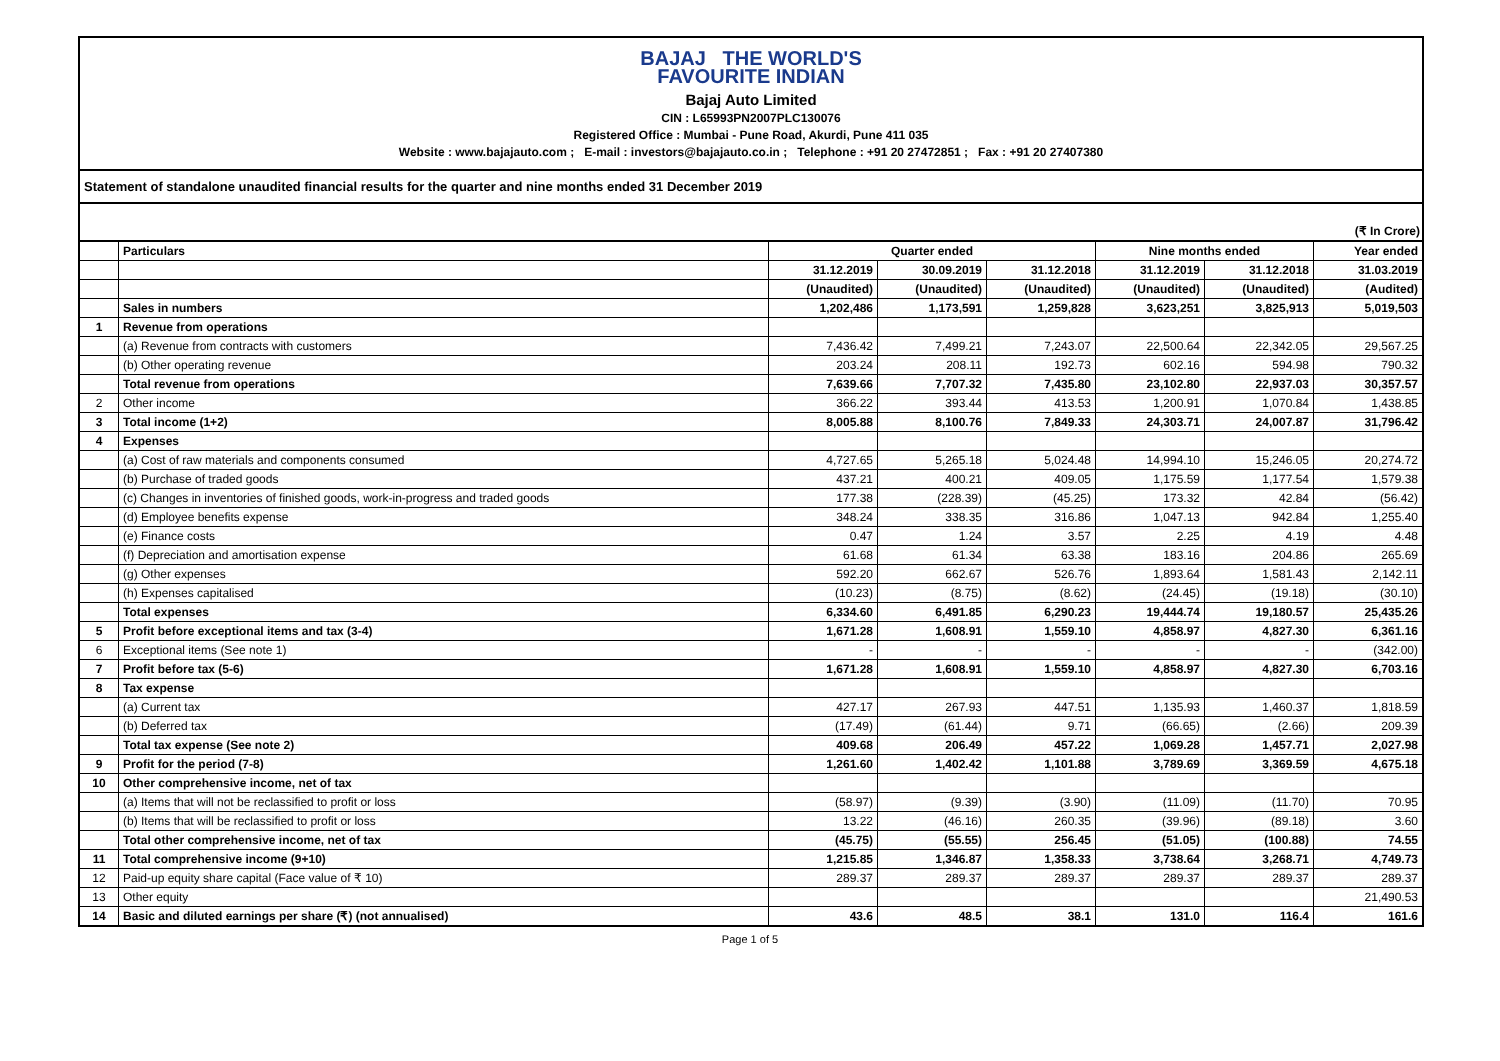BAJAJ THE WORLD'S
FAVOURITE INDIAN
Bajaj Auto Limited
CIN : L65993PN2007PLC130076
Registered Office : Mumbai - Pune Road, Akurdi, Pune 411 035
Website : www.bajajauto.com ; E-mail : investors@bajajauto.co.in ; Telephone : +91 20 27472851 ; Fax : +91 20 27407380
Statement of standalone unaudited financial results for the quarter and nine months ended 31 December 2019
(₹ In Crore)
| | Particulars | Quarter ended | | | Nine months ended | | Year ended |
| | | 31.12.2019 | 30.09.2019 | 31.12.2018 | 31.12.2019 | 31.12.2018 | 31.03.2019 |
| | | (Unaudited) | (Unaudited) | (Unaudited) | (Unaudited) | (Unaudited) | (Audited) |
| | Sales in numbers | 1,202,486 | 1,173,591 | 1,259,828 | 3,623,251 | 3,825,913 | 5,019,503 |
| 1 | Revenue from operations | | | | | | |
| | (a) Revenue from contracts with customers | 7,436.42 | 7,499.21 | 7,243.07 | 22,500.64 | 22,342.05 | 29,567.25 |
| | (b) Other operating revenue | 203.24 | 208.11 | 192.73 | 602.16 | 594.98 | 790.32 |
| | Total revenue from operations | 7,639.66 | 7,707.32 | 7,435.80 | 23,102.80 | 22,937.03 | 30,357.57 |
| 2 | Other income | 366.22 | 393.44 | 413.53 | 1,200.91 | 1,070.84 | 1,438.85 |
| 3 | Total income (1+2) | 8,005.88 | 8,100.76 | 7,849.33 | 24,303.71 | 24,007.87 | 31,796.42 |
| 4 | Expenses | | | | | | |
| | (a) Cost of raw materials and components consumed | 4,727.65 | 5,265.18 | 5,024.48 | 14,994.10 | 15,246.05 | 20,274.72 |
| | (b) Purchase of traded goods | 437.21 | 400.21 | 409.05 | 1,175.59 | 1,177.54 | 1,579.38 |
| | (c) Changes in inventories of finished goods, work-in-progress and traded goods | 177.38 | (228.39) | (45.25) | 173.32 | 42.84 | (56.42) |
| | (d) Employee benefits expense | 348.24 | 338.35 | 316.86 | 1,047.13 | 942.84 | 1,255.40 |
| | (e) Finance costs | 0.47 | 1.24 | 3.57 | 2.25 | 4.19 | 4.48 |
| | (f) Depreciation and amortisation expense | 61.68 | 61.34 | 63.38 | 183.16 | 204.86 | 265.69 |
| | (g) Other expenses | 592.20 | 662.67 | 526.76 | 1,893.64 | 1,581.43 | 2,142.11 |
| | (h) Expenses capitalised | (10.23) | (8.75) | (8.62) | (24.45) | (19.18) | (30.10) |
| | Total expenses | 6,334.60 | 6,491.85 | 6,290.23 | 19,444.74 | 19,180.57 | 25,435.26 |
| 5 | Profit before exceptional items and tax (3-4) | 1,671.28 | 1,608.91 | 1,559.10 | 4,858.97 | 4,827.30 | 6,361.16 |
| 6 | Exceptional items (See note 1) | - | - | - | - | - | (342.00) |
| 7 | Profit before tax (5-6) | 1,671.28 | 1,608.91 | 1,559.10 | 4,858.97 | 4,827.30 | 6,703.16 |
| 8 | Tax expense | | | | | | |
| | (a) Current tax | 427.17 | 267.93 | 447.51 | 1,135.93 | 1,460.37 | 1,818.59 |
| | (b) Deferred tax | (17.49) | (61.44) | 9.71 | (66.65) | (2.66) | 209.39 |
| | Total tax expense (See note 2) | 409.68 | 206.49 | 457.22 | 1,069.28 | 1,457.71 | 2,027.98 |
| 9 | Profit for the period (7-8) | 1,261.60 | 1,402.42 | 1,101.88 | 3,789.69 | 3,369.59 | 4,675.18 |
| 10 | Other comprehensive income, net of tax | | | | | | |
| | (a) Items that will not be reclassified to profit or loss | (58.97) | (9.39) | (3.90) | (11.09) | (11.70) | 70.95 |
| | (b) Items that will be reclassified to profit or loss | 13.22 | (46.16) | 260.35 | (39.96) | (89.18) | 3.60 |
| | Total other comprehensive income, net of tax | (45.75) | (55.55) | 256.45 | (51.05) | (100.88) | 74.55 |
| 11 | Total comprehensive income (9+10) | 1,215.85 | 1,346.87 | 1,358.33 | 3,738.64 | 3,268.71 | 4,749.73 |
| 12 | Paid-up equity share capital (Face value of ₹ 10) | 289.37 | 289.37 | 289.37 | 289.37 | 289.37 | 289.37 |
| 13 | Other equity | | | | | | 21,490.53 |
| 14 | Basic and diluted earnings per share (₹) (not annualised) | 43.6 | 48.5 | 38.1 | 131.0 | 116.4 | 161.6 |
Page 1 of 5